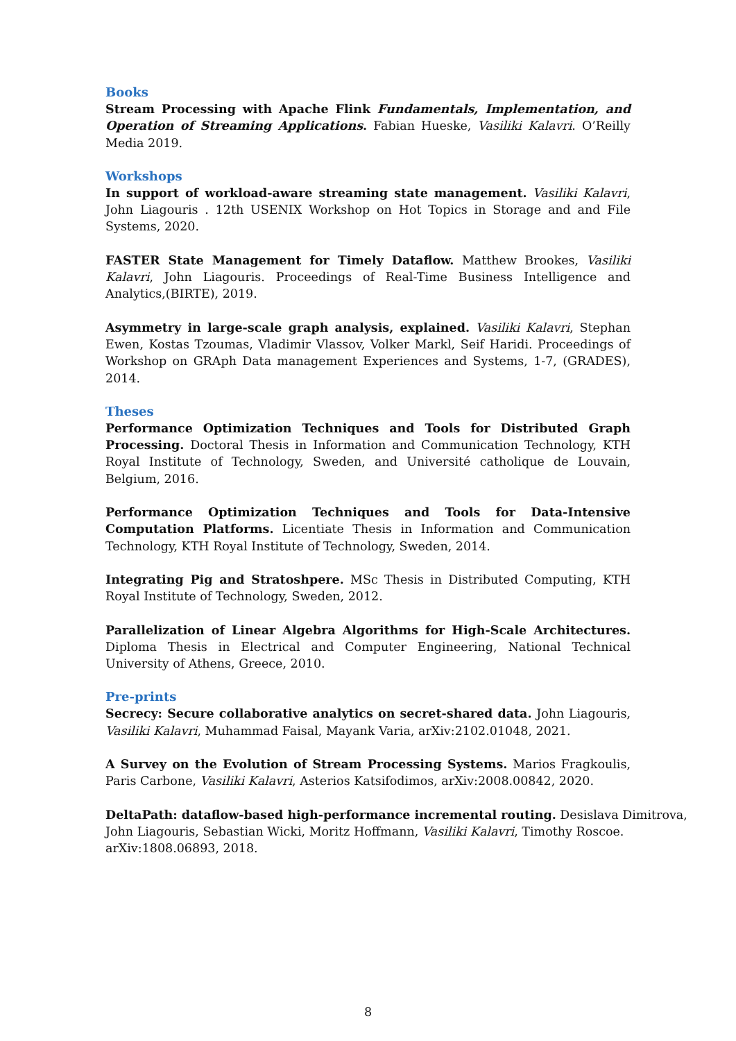Books
Stream Processing with Apache Flink Fundamentals, Implementation, and Operation of Streaming Applications. Fabian Hueske, Vasiliki Kalavri. O’Reilly Media 2019.
Workshops
In support of workload-aware streaming state management. Vasiliki Kalavri, John Liagouris . 12th USENIX Workshop on Hot Topics in Storage and and File Systems, 2020.
FASTER State Management for Timely Dataflow. Matthew Brookes, Vasiliki Kalavri, John Liagouris. Proceedings of Real-Time Business Intelligence and Analytics,(BIRTE), 2019.
Asymmetry in large-scale graph analysis, explained. Vasiliki Kalavri, Stephan Ewen, Kostas Tzoumas, Vladimir Vlassov, Volker Markl, Seif Haridi. Proceedings of Workshop on GRAph Data management Experiences and Systems, 1-7, (GRADES), 2014.
Theses
Performance Optimization Techniques and Tools for Distributed Graph Processing. Doctoral Thesis in Information and Communication Technology, KTH Royal Institute of Technology, Sweden, and Université catholique de Louvain, Belgium, 2016.
Performance Optimization Techniques and Tools for Data-Intensive Computation Platforms. Licentiate Thesis in Information and Communication Technology, KTH Royal Institute of Technology, Sweden, 2014.
Integrating Pig and Stratoshpere. MSc Thesis in Distributed Computing, KTH Royal Institute of Technology, Sweden, 2012.
Parallelization of Linear Algebra Algorithms for High-Scale Architectures. Diploma Thesis in Electrical and Computer Engineering, National Technical University of Athens, Greece, 2010.
Pre-prints
Secrecy: Secure collaborative analytics on secret-shared data. John Liagouris, Vasiliki Kalavri, Muhammad Faisal, Mayank Varia, arXiv:2102.01048, 2021.
A Survey on the Evolution of Stream Processing Systems. Marios Fragkoulis, Paris Carbone, Vasiliki Kalavri, Asterios Katsifodimos, arXiv:2008.00842, 2020.
DeltaPath: dataflow-based high-performance incremental routing. Desislava Dimitrova, John Liagouris, Sebastian Wicki, Moritz Hoffmann, Vasiliki Kalavri, Timothy Roscoe. arXiv:1808.06893, 2018.
8